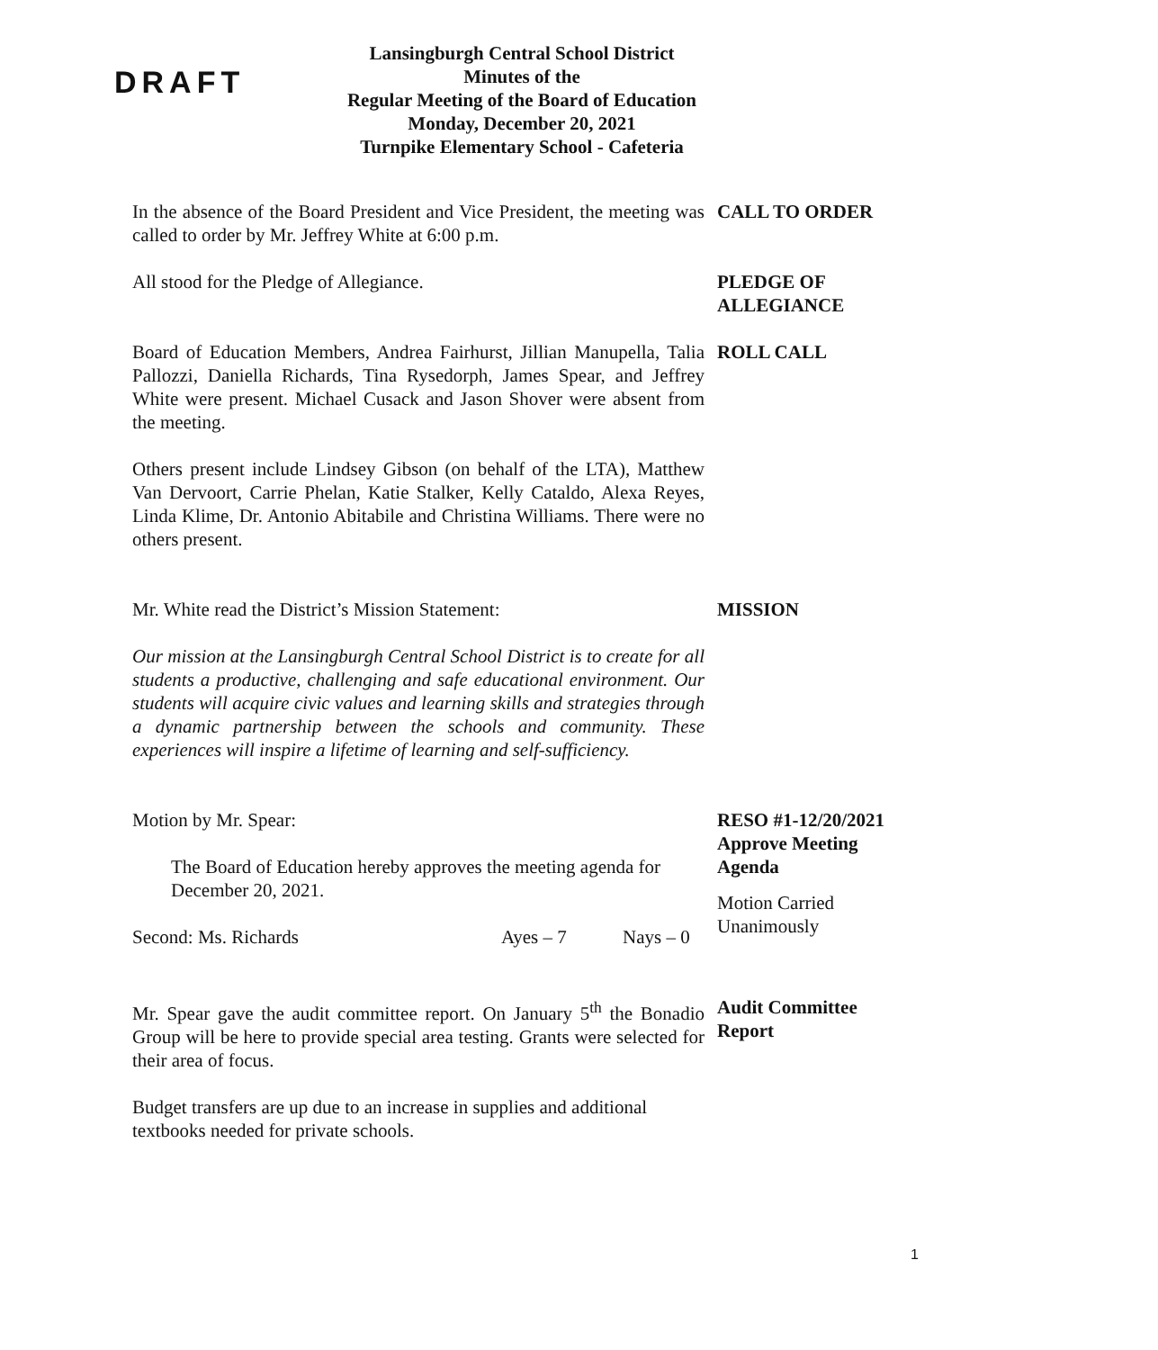DRAFT
Lansingburgh Central School District
Minutes of the
Regular Meeting of the Board of Education
Monday, December 20, 2021
Turnpike Elementary School - Cafeteria
In the absence of the Board President and Vice President, the meeting was called to order by Mr. Jeffrey White at 6:00 p.m.
CALL TO ORDER
All stood for the Pledge of Allegiance. PLEDGE OF ALLEGIANCE
Board of Education Members, Andrea Fairhurst, Jillian Manupella, Talia Pallozzi, Daniella Richards, Tina Rysedorph, James Spear, and Jeffrey White were present. Michael Cusack and Jason Shover were absent from the meeting.
ROLL CALL
Others present include Lindsey Gibson (on behalf of the LTA), Matthew Van Dervoort, Carrie Phelan, Katie Stalker, Kelly Cataldo, Alexa Reyes, Linda Klime, Dr. Antonio Abitabile and Christina Williams. There were no others present.
Mr. White read the District’s Mission Statement: MISSION
Our mission at the Lansingburgh Central School District is to create for all students a productive, challenging and safe educational environment. Our students will acquire civic values and learning skills and strategies through a dynamic partnership between the schools and community. These experiences will inspire a lifetime of learning and self-sufficiency.
Motion by Mr. Spear:
The Board of Education hereby approves the meeting agenda for December 20, 2021.
Second: Ms. Richards Ayes – 7 Nays – 0
RESO #1-12/20/2021
Approve Meeting Agenda
Motion Carried
Unanimously
Mr. Spear gave the audit committee report. On January 5<sup>th</sup> the Bonadio Group will be here to provide special area testing. Grants were selected for their area of focus.
Audit Committee Report
Budget transfers are up due to an increase in supplies and additional textbooks needed for private schools.
1